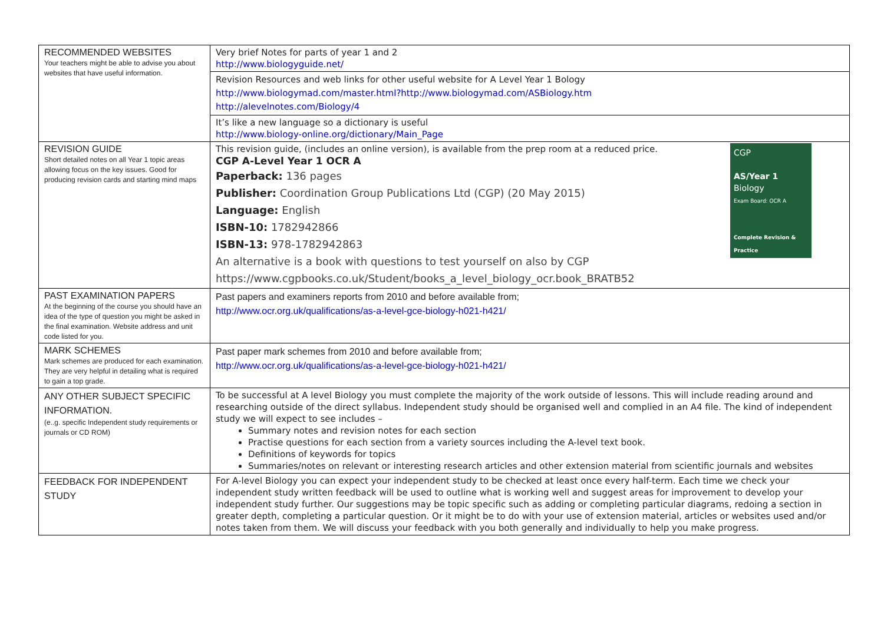| RECOMMENDED WEBSITES Your teachers might be able to advise you about websites that have useful information. | Very brief Notes for parts of year 1 and 2 http://www.biologyguide.net/ |
| | Revision Resources and web links for other useful website for A Level Year 1 Bology http://www.biologymad.com/master.html?http://www.biologymad.com/ASBiology.htm http://alevelnotes.com/Biology/4 |
| | It’s like a new language so a dictionary is useful http://www.biology-online.org/dictionary/Main_Page |
| REVISION GUIDE Short detailed notes on all Year 1 topic areas allowing focus on the key issues. Good for producing revision cards and starting mind maps | CGP AS/Year 1 Biology Exam Board: OCR A Complete Revision & Practice This revision guide, (includes an online version), is available from the prep room at a reduced price. CGP A-Level Year 1 OCR A Paperback: 136 pages Publisher: Coordination Group Publications Ltd (CGP) (20 May 2015) Language: English ISBN-10: 1782942866 ISBN-13: 978-1782942863 An alternative is a book with questions to test yourself on also by CGP https://www.cgpbooks.co.uk/Student/books_a_level_biology_ocr.book_BRATB52 |
| PAST EXAMINATION PAPERS At the beginning of the course you should have an idea of the type of question you might be asked in the final examination. Website address and unit code listed for you. | Past papers and examiners reports from 2010 and before available from; http://www.ocr.org.uk/qualifications/as-a-level-gce-biology-h021-h421/ |
| MARK SCHEMES Mark schemes are produced for each examination. They are very helpful in detailing what is required to gain a top grade. | Past paper mark schemes from 2010 and before available from; http://www.ocr.org.uk/qualifications/as-a-level-gce-biology-h021-h421/ |
| ANY OTHER SUBJECT SPECIFIC INFORMATION. (e..g. specific Independent study requirements or journals or CD ROM) | To be successful at A level Biology you must complete the majority of the work outside of lessons. This will include reading around and researching outside of the direct syllabus. Independent study should be organised well and complied in an A4 file. The kind of independent study we will expect to see includes – Summary notes and revision notes for each section Practise questions for each section from a variety sources including the A-level text book. Definitions of keywords for topics Summaries/notes on relevant or interesting research articles and other extension material from scientific journals and websites |
| FEEDBACK FOR INDEPENDENT STUDY | For A-level Biology you can expect your independent study to be checked at least once every half-term. Each time we check your independent study written feedback will be used to outline what is working well and suggest areas for improvement to develop your independent study further. Our suggestions may be topic specific such as adding or completing particular diagrams, redoing a section in greater depth, completing a particular question. Or it might be to do with your use of extension material, articles or websites used and/or notes taken from them. We will discuss your feedback with you both generally and individually to help you make progress. |